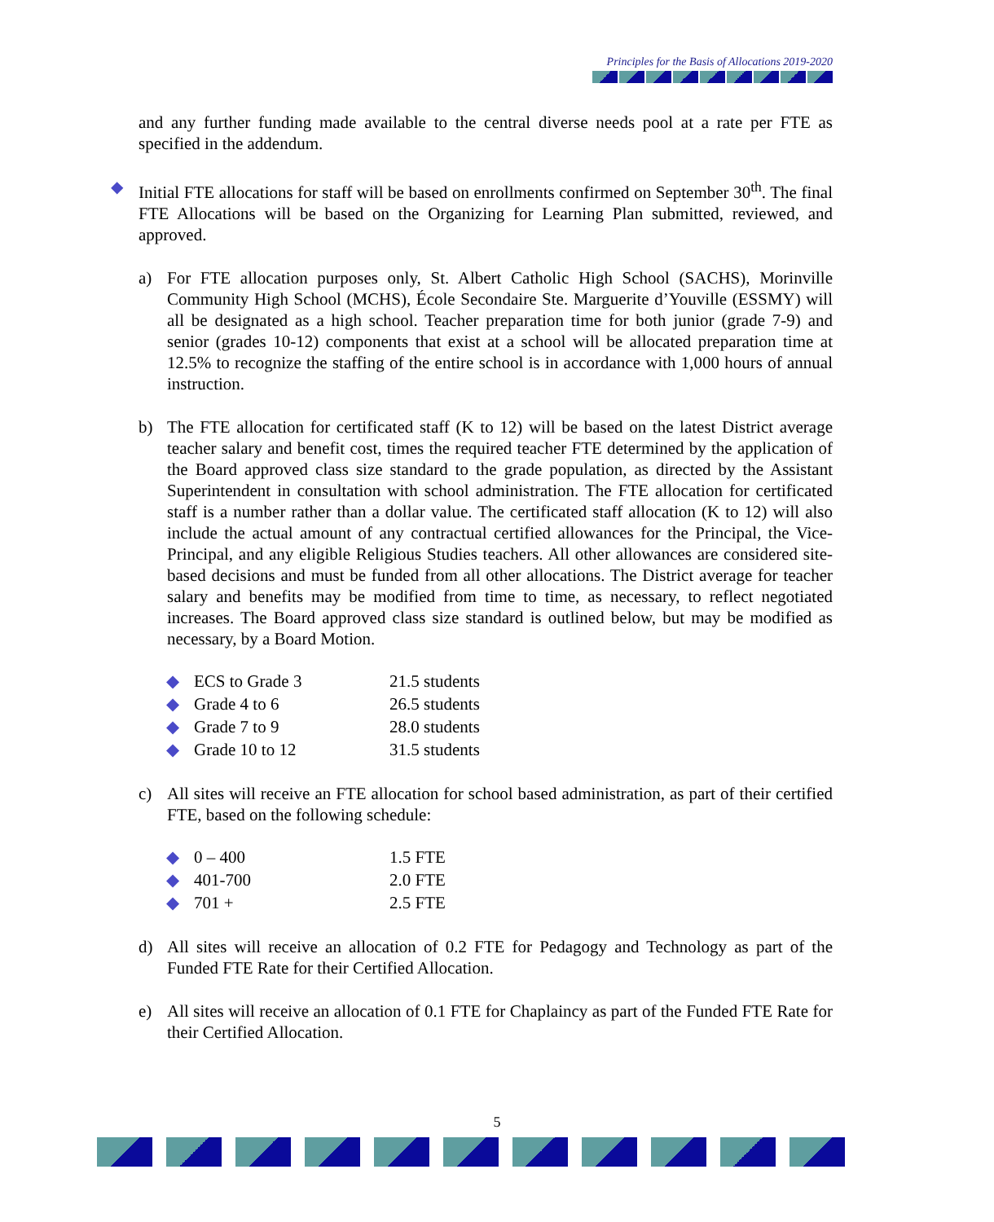Principles for the Basis of Allocations 2019-2020
and any further funding made available to the central diverse needs pool at a rate per FTE as specified in the addendum.
◆ Initial FTE allocations for staff will be based on enrollments confirmed on September 30<sup>th</sup>. The final FTE Allocations will be based on the Organizing for Learning Plan submitted, reviewed, and approved.
a) For FTE allocation purposes only, St. Albert Catholic High School (SACHS), Morinville Community High School (MCHS), École Secondaire Ste. Marguerite d’Youville (ESSMY) will all be designated as a high school. Teacher preparation time for both junior (grade 7-9) and senior (grades 10-12) components that exist at a school will be allocated preparation time at 12.5% to recognize the staffing of the entire school is in accordance with 1,000 hours of annual instruction.
b) The FTE allocation for certificated staff (K to 12) will be based on the latest District average teacher salary and benefit cost, times the required teacher FTE determined by the application of the Board approved class size standard to the grade population, as directed by the Assistant Superintendent in consultation with school administration. The FTE allocation for certificated staff is a number rather than a dollar value. The certificated staff allocation (K to 12) will also include the actual amount of any contractual certified allowances for the Principal, the Vice-Principal, and any eligible Religious Studies teachers. All other allowances are considered site-based decisions and must be funded from all other allocations. The District average for teacher salary and benefits may be modified from time to time, as necessary, to reflect negotiated increases. The Board approved class size standard is outlined below, but may be modified as necessary, by a Board Motion.
| ◆ ECS to Grade 3 | 21.5 students |
| ◆ Grade 4 to 6 | 26.5 students |
| ◆ Grade 7 to 9 | 28.0 students |
| ◆ Grade 10 to 12 | 31.5 students |
c) All sites will receive an FTE allocation for school based administration, as part of their certified FTE, based on the following schedule:
| ◆ 0 – 400 | 1.5 FTE |
| ◆ 401-700 | 2.0 FTE |
| ◆ 701 + | 2.5 FTE |
d) All sites will receive an allocation of 0.2 FTE for Pedagogy and Technology as part of the Funded FTE Rate for their Certified Allocation.
e) All sites will receive an allocation of 0.1 FTE for Chaplaincy as part of the Funded FTE Rate for their Certified Allocation.
5